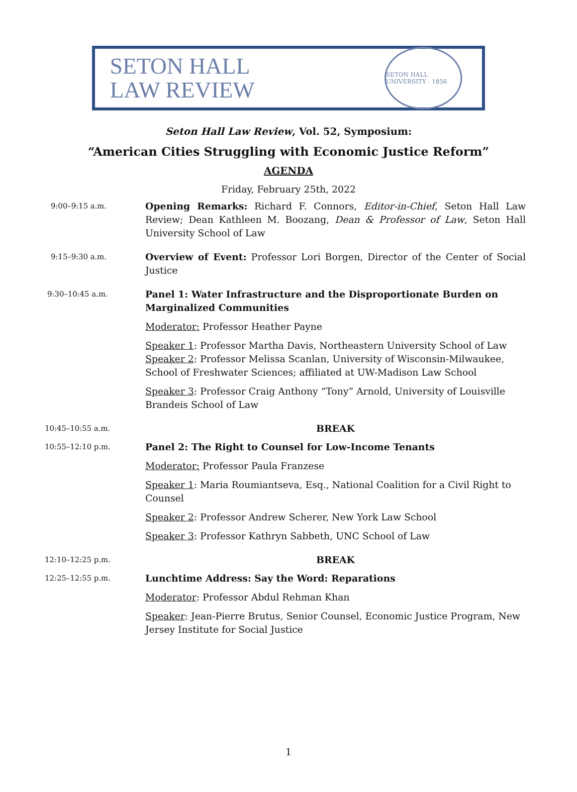SETON HALL
LAW REVIEW
SETON HALL UNIVERSITY · 1856
Seton Hall Law Review, Vol. 52, Symposium:
“American Cities Struggling with Economic Justice Reform”
AGENDA
Friday, February 25th, 2022
9:00–9:15 a.m.
Opening Remarks: Richard F. Connors, Editor-in-Chief, Seton Hall Law Review; Dean Kathleen M. Boozang, Dean & Professor of Law, Seton Hall University School of Law
9:15–9:30 a.m.
Overview of Event: Professor Lori Borgen, Director of the Center of Social Justice
9:30–10:45 a.m.
Panel 1: Water Infrastructure and the Disproportionate Burden on Marginalized Communities
Moderator: Professor Heather Payne
Speaker 1: Professor Martha Davis, Northeastern University School of Law
Speaker 2: Professor Melissa Scanlan, University of Wisconsin-Milwaukee, School of Freshwater Sciences; affiliated at UW-Madison Law School
Speaker 3: Professor Craig Anthony “Tony” Arnold, University of Louisville Brandeis School of Law
10:45–10:55 a.m.
BREAK
10:55–12:10 p.m.
Panel 2: The Right to Counsel for Low-Income Tenants
Moderator: Professor Paula Franzese
Speaker 1: Maria Roumiantseva, Esq., National Coalition for a Civil Right to Counsel
Speaker 2: Professor Andrew Scherer, New York Law School
Speaker 3: Professor Kathryn Sabbeth, UNC School of Law
12:10–12:25 p.m.
BREAK
12:25–12:55 p.m.
Lunchtime Address: Say the Word: Reparations
Moderator: Professor Abdul Rehman Khan
Speaker: Jean-Pierre Brutus, Senior Counsel, Economic Justice Program, New Jersey Institute for Social Justice
1